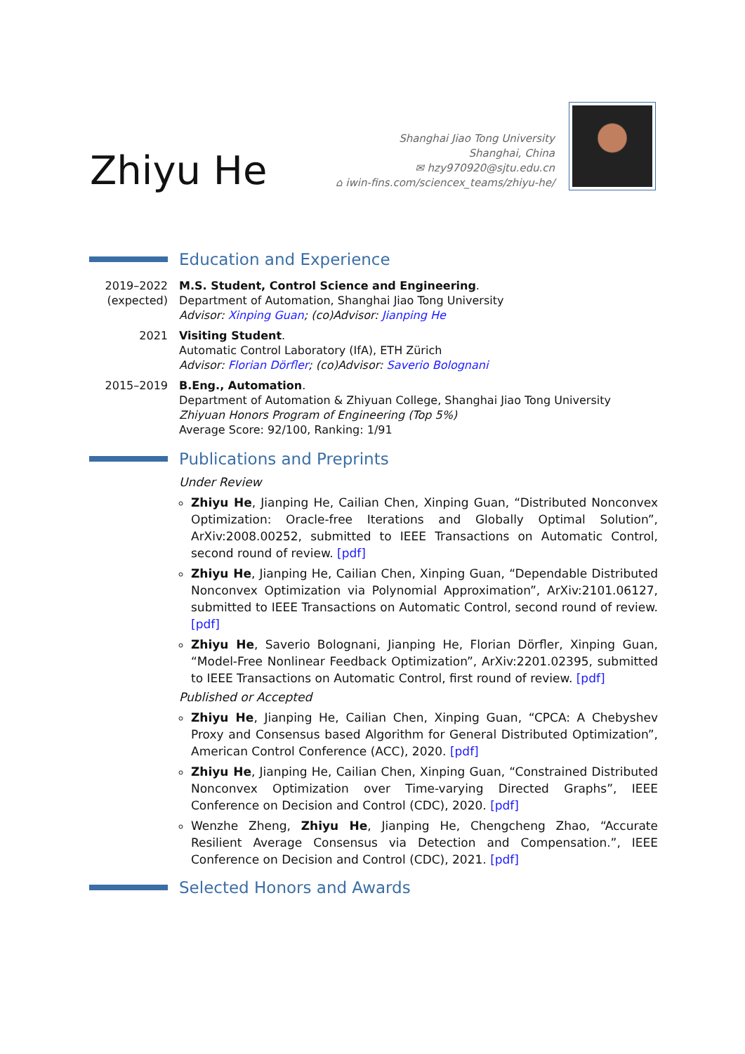Zhiyu He
Shanghai Jiao Tong University
Shanghai, China
✉ hzy970920@sjtu.edu.cn
⌂ iwin-fins.com/sciencex_teams/zhiyu-he/
Education and Experience
2019–2022
(expected)
M.S. Student, Control Science and Engineering.
Department of Automation, Shanghai Jiao Tong University
Advisor: Xinping Guan; (co)Advisor: Jianping He
2021 Visiting Student.
Automatic Control Laboratory (IfA), ETH Zürich
Advisor: Florian Dörfler; (co)Advisor: Saverio Bolognani
2015–2019 B.Eng., Automation.
Department of Automation & Zhiyuan College, Shanghai Jiao Tong University
Zhiyuan Honors Program of Engineering (Top 5%)
Average Score: 92/100, Ranking: 1/91
Publications and Preprints
Under Review
Zhiyu He, Jianping He, Cailian Chen, Xinping Guan, “Distributed Nonconvex Optimization: Oracle-free Iterations and Globally Optimal Solution”, ArXiv:2008.00252, submitted to IEEE Transactions on Automatic Control, second round of review. [pdf]
Zhiyu He, Jianping He, Cailian Chen, Xinping Guan, “Dependable Distributed Nonconvex Optimization via Polynomial Approximation”, ArXiv:2101.06127, submitted to IEEE Transactions on Automatic Control, second round of review. [pdf]
Zhiyu He, Saverio Bolognani, Jianping He, Florian Dörfler, Xinping Guan, “Model-Free Nonlinear Feedback Optimization”, ArXiv:2201.02395, submitted to IEEE Transactions on Automatic Control, first round of review. [pdf]
Published or Accepted
Zhiyu He, Jianping He, Cailian Chen, Xinping Guan, “CPCA: A Chebyshev Proxy and Consensus based Algorithm for General Distributed Optimization”, American Control Conference (ACC), 2020. [pdf]
Zhiyu He, Jianping He, Cailian Chen, Xinping Guan, “Constrained Distributed Nonconvex Optimization over Time-varying Directed Graphs”, IEEE Conference on Decision and Control (CDC), 2020. [pdf]
Wenzhe Zheng, Zhiyu He, Jianping He, Chengcheng Zhao, “Accurate Resilient Average Consensus via Detection and Compensation.”, IEEE Conference on Decision and Control (CDC), 2021. [pdf]
Selected Honors and Awards